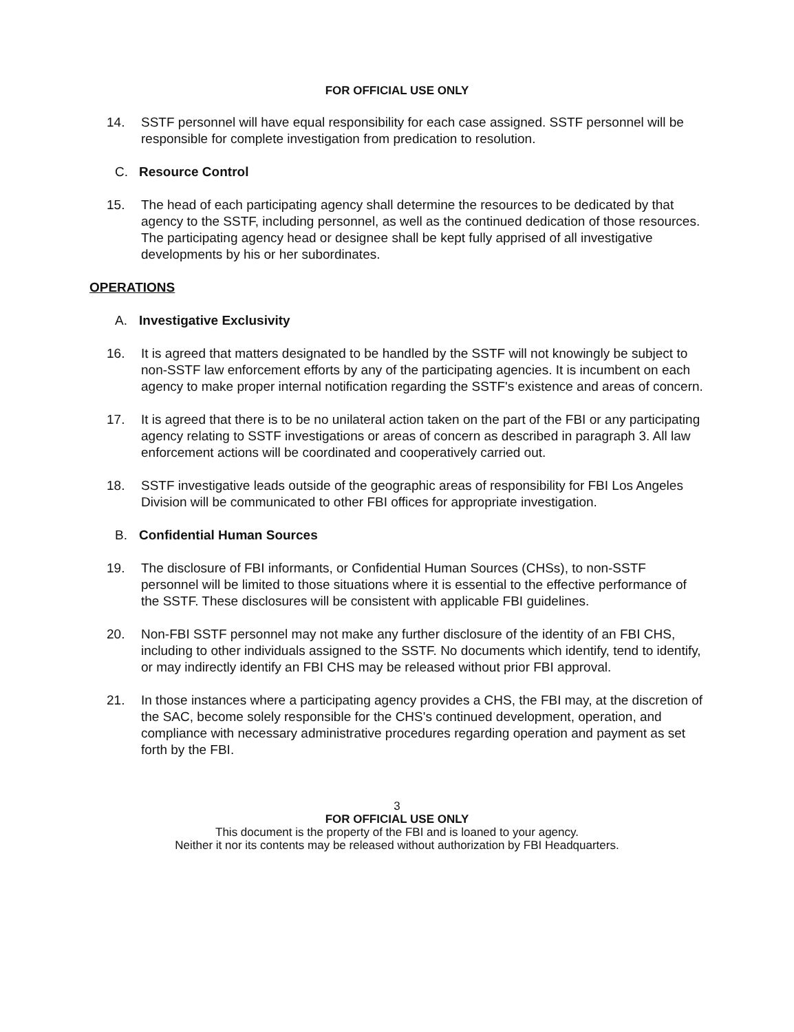FOR OFFICIAL USE ONLY
14. SSTF personnel will have equal responsibility for each case assigned. SSTF personnel will be responsible for complete investigation from predication to resolution.
C. Resource Control
15. The head of each participating agency shall determine the resources to be dedicated by that agency to the SSTF, including personnel, as well as the continued dedication of those resources. The participating agency head or designee shall be kept fully apprised of all investigative developments by his or her subordinates.
OPERATIONS
A. Investigative Exclusivity
16. It is agreed that matters designated to be handled by the SSTF will not knowingly be subject to non-SSTF law enforcement efforts by any of the participating agencies. It is incumbent on each agency to make proper internal notification regarding the SSTF's existence and areas of concern.
17. It is agreed that there is to be no unilateral action taken on the part of the FBI or any participating agency relating to SSTF investigations or areas of concern as described in paragraph 3. All law enforcement actions will be coordinated and cooperatively carried out.
18. SSTF investigative leads outside of the geographic areas of responsibility for FBI Los Angeles Division will be communicated to other FBI offices for appropriate investigation.
B. Confidential Human Sources
19. The disclosure of FBI informants, or Confidential Human Sources (CHSs), to non-SSTF personnel will be limited to those situations where it is essential to the effective performance of the SSTF. These disclosures will be consistent with applicable FBI guidelines.
20. Non-FBI SSTF personnel may not make any further disclosure of the identity of an FBI CHS, including to other individuals assigned to the SSTF. No documents which identify, tend to identify, or may indirectly identify an FBI CHS may be released without prior FBI approval.
21. In those instances where a participating agency provides a CHS, the FBI may, at the discretion of the SAC, become solely responsible for the CHS's continued development, operation, and compliance with necessary administrative procedures regarding operation and payment as set forth by the FBI.
3
FOR OFFICIAL USE ONLY
This document is the property of the FBI and is loaned to your agency.
Neither it nor its contents may be released without authorization by FBI Headquarters.